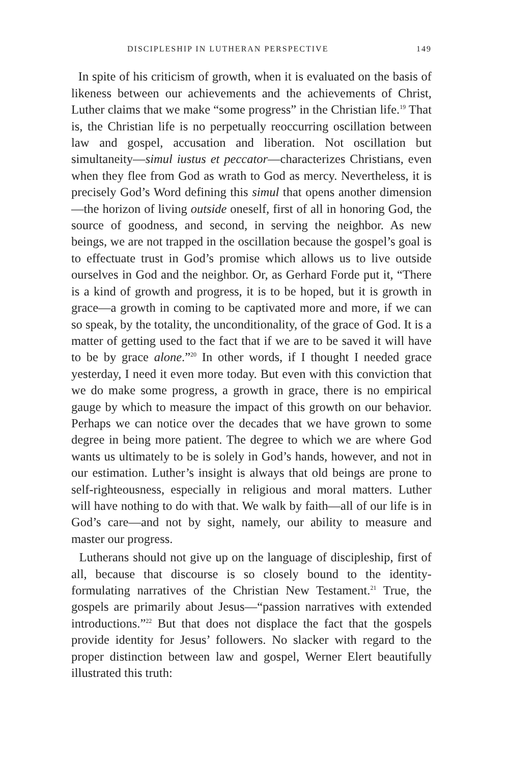DISCIPLESHIP IN LUTHERAN PERSPECTIVE 149
In spite of his criticism of growth, when it is evaluated on the basis of likeness between our achievements and the achievements of Christ, Luther claims that we make “some progress” in the Christian life.<sup>19</sup> That is, the Christian life is no perpetually reoccurring oscillation between law and gospel, accusation and liberation. Not oscillation but simultaneity—simul iustus et peccator—characterizes Christians, even when they flee from God as wrath to God as mercy. Nevertheless, it is precisely God’s Word defining this simul that opens another dimension—the horizon of living outside oneself, first of all in honoring God, the source of goodness, and second, in serving the neighbor. As new beings, we are not trapped in the oscillation because the gospel’s goal is to effectuate trust in God’s promise which allows us to live outside ourselves in God and the neighbor. Or, as Gerhard Forde put it, “There is a kind of growth and progress, it is to be hoped, but it is growth in grace—a growth in coming to be captivated more and more, if we can so speak, by the totality, the unconditionality, of the grace of God. It is a matter of getting used to the fact that if we are to be saved it will have to be by grace alone.”<sup>20</sup> In other words, if I thought I needed grace yesterday, I need it even more today. But even with this conviction that we do make some progress, a growth in grace, there is no empirical gauge by which to measure the impact of this growth on our behavior. Perhaps we can notice over the decades that we have grown to some degree in being more patient. The degree to which we are where God wants us ultimately to be is solely in God’s hands, however, and not in our estimation. Luther’s insight is always that old beings are prone to self-righteousness, especially in religious and moral matters. Luther will have nothing to do with that. We walk by faith—all of our life is in God’s care—and not by sight, namely, our ability to measure and master our progress.
Lutherans should not give up on the language of discipleship, first of all, because that discourse is so closely bound to the identity-formulating narratives of the Christian New Testament.<sup>21</sup> True, the gospels are primarily about Jesus—“passion narratives with extended introductions.”<sup>22</sup> But that does not displace the fact that the gospels provide identity for Jesus’ followers. No slacker with regard to the proper distinction between law and gospel, Werner Elert beautifully illustrated this truth: